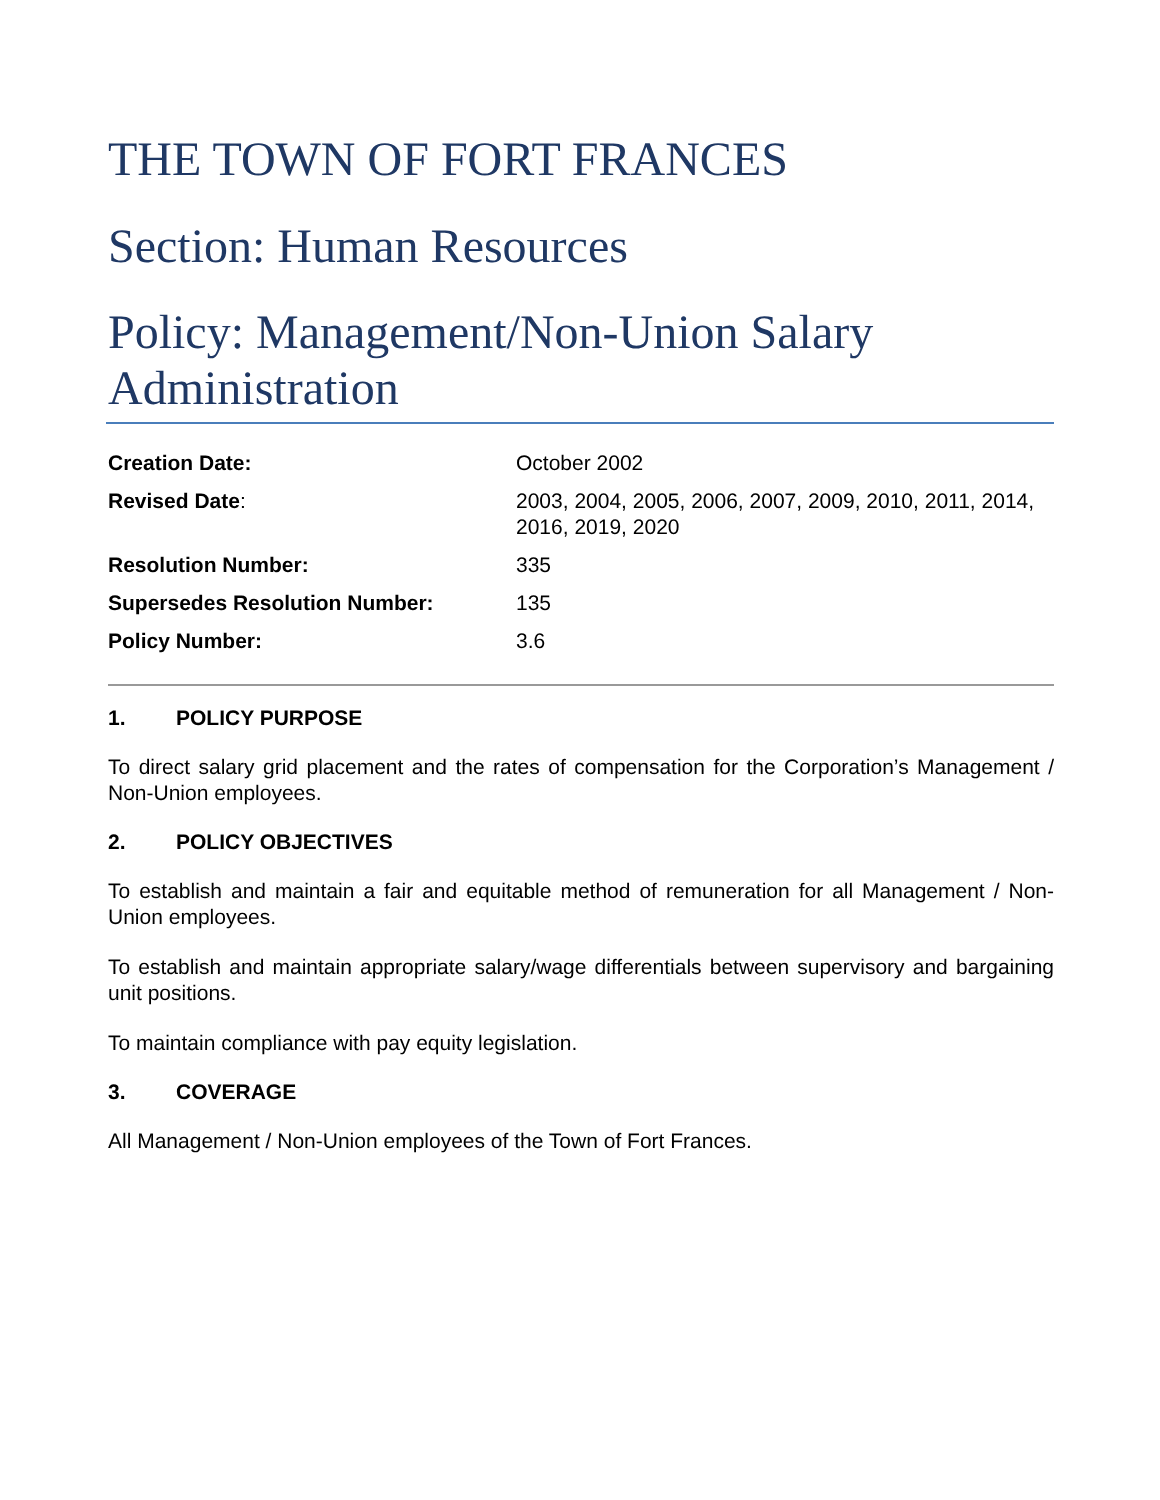THE TOWN OF FORT FRANCES
Section: Human Resources
Policy: Management/Non-Union Salary Administration
| Creation Date: | October 2002 |
| Revised Date : | 2003, 2004, 2005, 2006, 2007, 2009, 2010, 2011, 2014, 2016, 2019, 2020 |
| Resolution Number: | 335 |
| Supersedes Resolution Number: | 135 |
| Policy Number: | 3.6 |
1. POLICY PURPOSE
To direct salary grid placement and the rates of compensation for the Corporation’s Management / Non-Union employees.
2. POLICY OBJECTIVES
To establish and maintain a fair and equitable method of remuneration for all Management / Non-Union employees.
To establish and maintain appropriate salary/wage differentials between supervisory and bargaining unit positions.
To maintain compliance with pay equity legislation.
3. COVERAGE
All Management / Non-Union employees of the Town of Fort Frances.